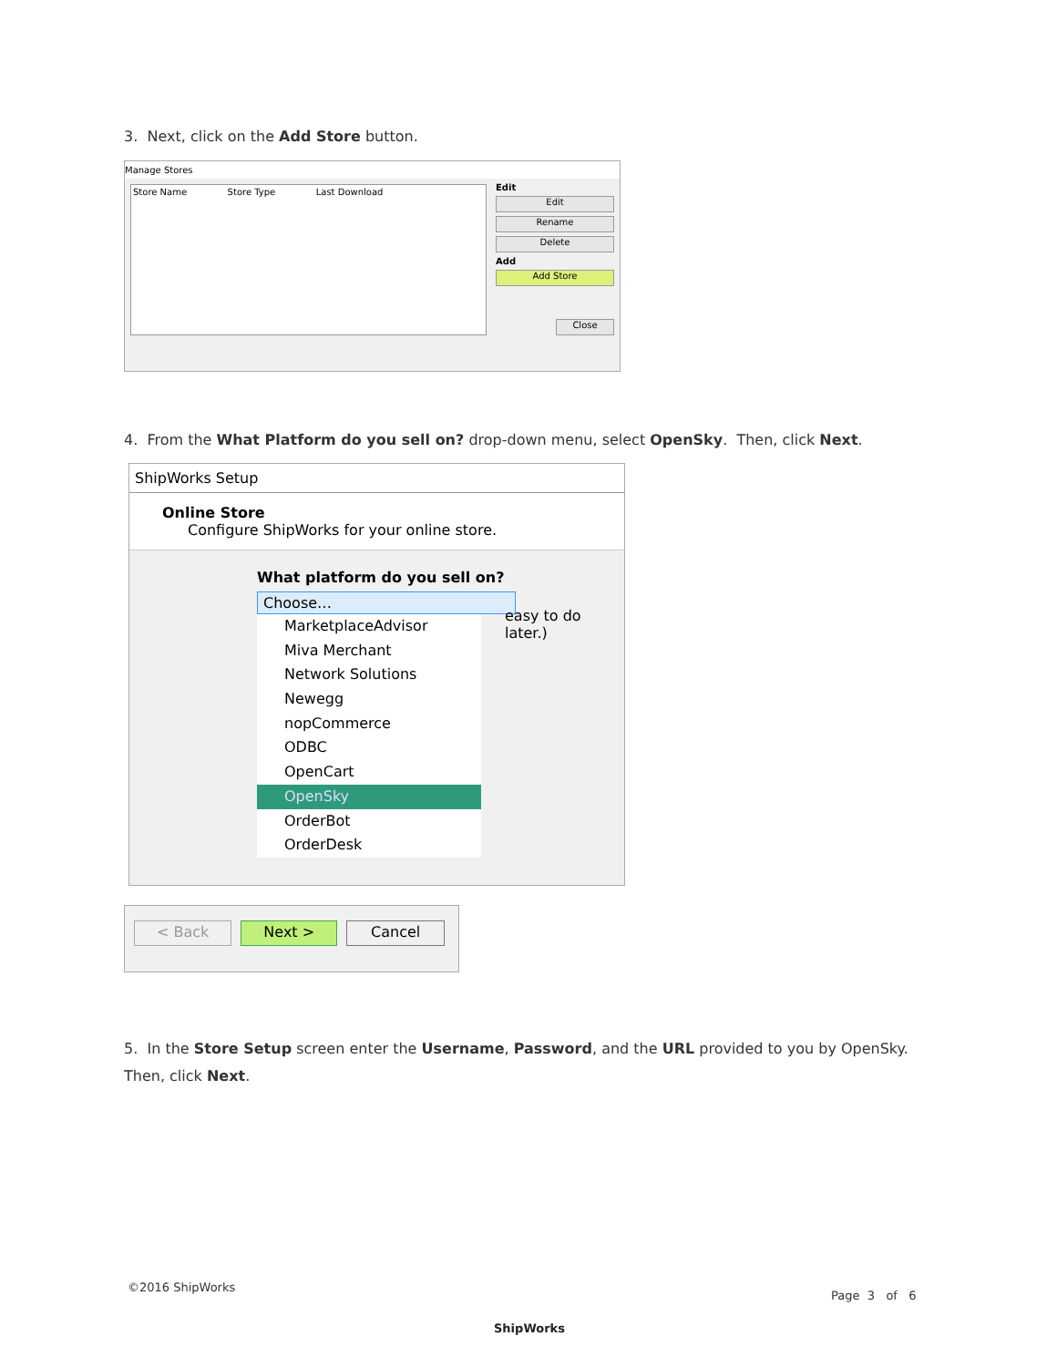3. Next, click on the Add Store button.
Manage Stores
Store Name Store Type Last Download
Edit
Edit
Rename
Delete
Add
Add Store
Close
4. From the What Platform do you sell on? drop-down menu, select OpenSky. Then, click Next.
ShipWorks Setup
Online Store
Configure ShipWorks for your online store.
What platform do you sell on?
Choose…
easy to do later.)
MarketplaceAdvisor
Miva Merchant
Network Solutions
Newegg
nopCommerce
ODBC
OpenCart
OpenSky
OrderBot
OrderDesk
< Back Next > Cancel
5. In the Store Setup screen enter the Username, Password, and the URL provided to you by OpenSky. Then, click Next.
©2016 ShipWorks
ShipWorks
Page 3 of 6